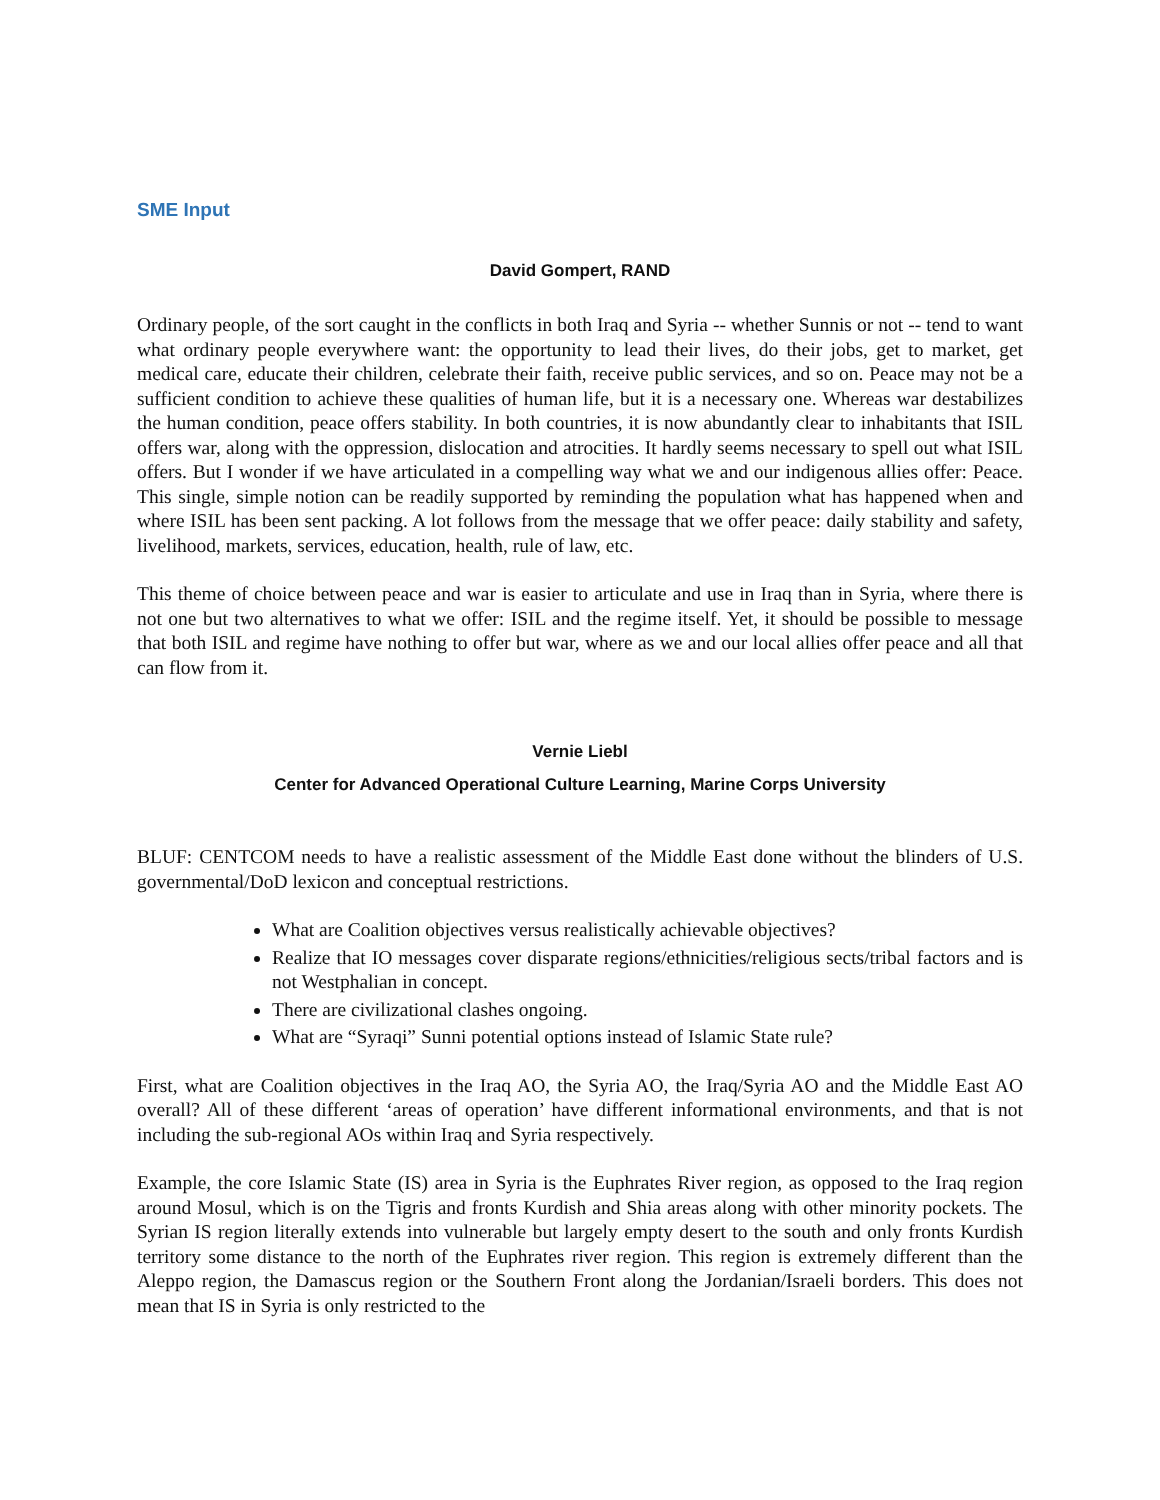SME Input
David Gompert, RAND
Ordinary people, of the sort caught in the conflicts in both Iraq and Syria -- whether Sunnis or not -- tend to want what ordinary people everywhere want: the opportunity to lead their lives, do their jobs, get to market, get medical care, educate their children, celebrate their faith, receive public services, and so on. Peace may not be a sufficient condition to achieve these qualities of human life, but it is a necessary one. Whereas war destabilizes the human condition, peace offers stability. In both countries, it is now abundantly clear to inhabitants that ISIL offers war, along with the oppression, dislocation and atrocities. It hardly seems necessary to spell out what ISIL offers. But I wonder if we have articulated in a compelling way what we and our indigenous allies offer: Peace. This single, simple notion can be readily supported by reminding the population what has happened when and where ISIL has been sent packing. A lot follows from the message that we offer peace: daily stability and safety, livelihood, markets, services, education, health, rule of law, etc.
This theme of choice between peace and war is easier to articulate and use in Iraq than in Syria, where there is not one but two alternatives to what we offer: ISIL and the regime itself. Yet, it should be possible to message that both ISIL and regime have nothing to offer but war, where as we and our local allies offer peace and all that can flow from it.
Vernie Liebl
Center for Advanced Operational Culture Learning, Marine Corps University
BLUF: CENTCOM needs to have a realistic assessment of the Middle East done without the blinders of U.S. governmental/DoD lexicon and conceptual restrictions.
What are Coalition objectives versus realistically achievable objectives?
Realize that IO messages cover disparate regions/ethnicities/religious sects/tribal factors and is not Westphalian in concept.
There are civilizational clashes ongoing.
What are “Syraqi” Sunni potential options instead of Islamic State rule?
First, what are Coalition objectives in the Iraq AO, the Syria AO, the Iraq/Syria AO and the Middle East AO overall? All of these different ‘areas of operation’ have different informational environments, and that is not including the sub-regional AOs within Iraq and Syria respectively.
Example, the core Islamic State (IS) area in Syria is the Euphrates River region, as opposed to the Iraq region around Mosul, which is on the Tigris and fronts Kurdish and Shia areas along with other minority pockets. The Syrian IS region literally extends into vulnerable but largely empty desert to the south and only fronts Kurdish territory some distance to the north of the Euphrates river region. This region is extremely different than the Aleppo region, the Damascus region or the Southern Front along the Jordanian/Israeli borders. This does not mean that IS in Syria is only restricted to the